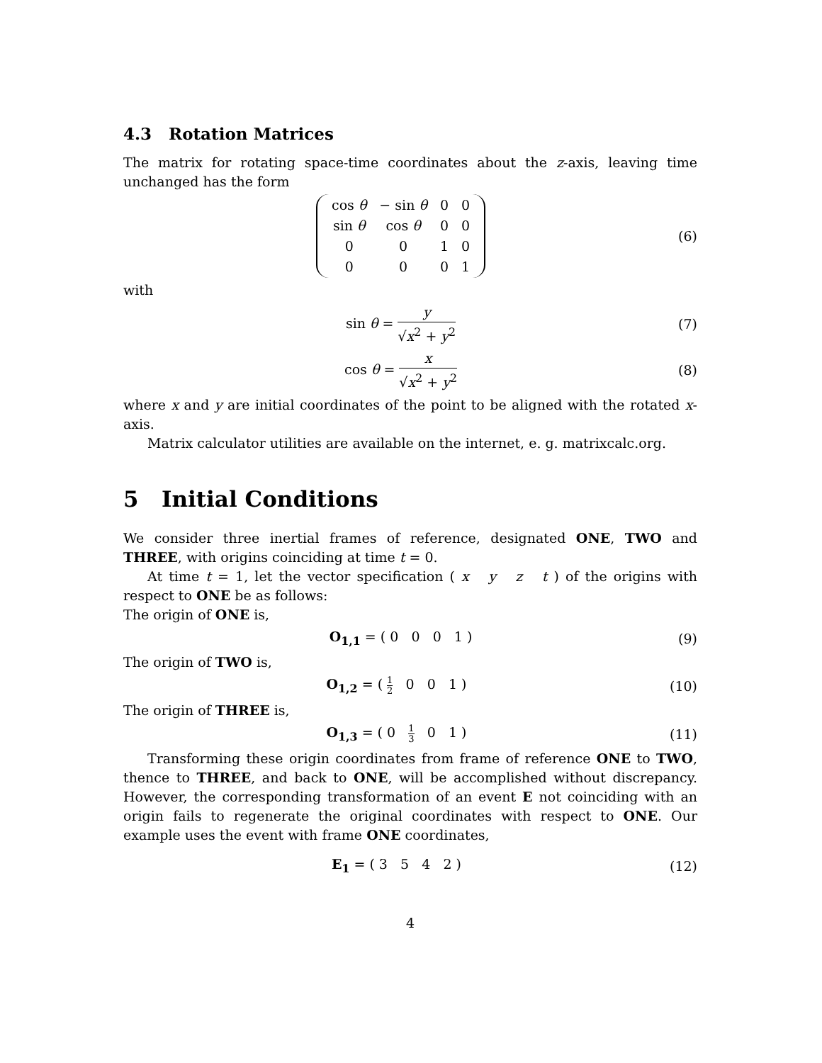4.3 Rotation Matrices
The matrix for rotating space-time coordinates about the z-axis, leaving time unchanged has the form
| cos θ | − sin θ | 0 | 0 |
| sin θ | cos θ | 0 | 0 |
| 0 | 0 | 1 | 0 |
| 0 | 0 | 0 | 1 |
(6)
with
sin θ = y √x<sup>2</sup> + y<sup>2</sup> (7)
cos θ = x √x<sup>2</sup> + y<sup>2</sup> (8)
where x and y are initial coordinates of the point to be aligned with the rotated x-axis.
Matrix calculator utilities are available on the internet, e. g. matrixcalc.org.
5 Initial Conditions
We consider three inertial frames of reference, designated ONE, TWO and THREE, with origins coinciding at time t = 0.
At time t = 1, let the vector specification ( x y z t ) of the origins with respect to ONE be as follows:
The origin of ONE is,
O<sub>1,1</sub> = ( 0 0 0 1 ) (9)
The origin of TWO is,
O<sub>1,2</sub> = ( 1 2 0 0 1 ) (10)
The origin of THREE is,
O<sub>1,3</sub> = ( 0 1 3 0 1 ) (11)
Transforming these origin coordinates from frame of reference ONE to TWO, thence to THREE, and back to ONE, will be accomplished without discrepancy. However, the corresponding transformation of an event E not coinciding with an origin fails to regenerate the original coordinates with respect to ONE. Our example uses the event with frame ONE coordinates,
E<sub>1</sub> = ( 3 5 4 2 ) (12)
4